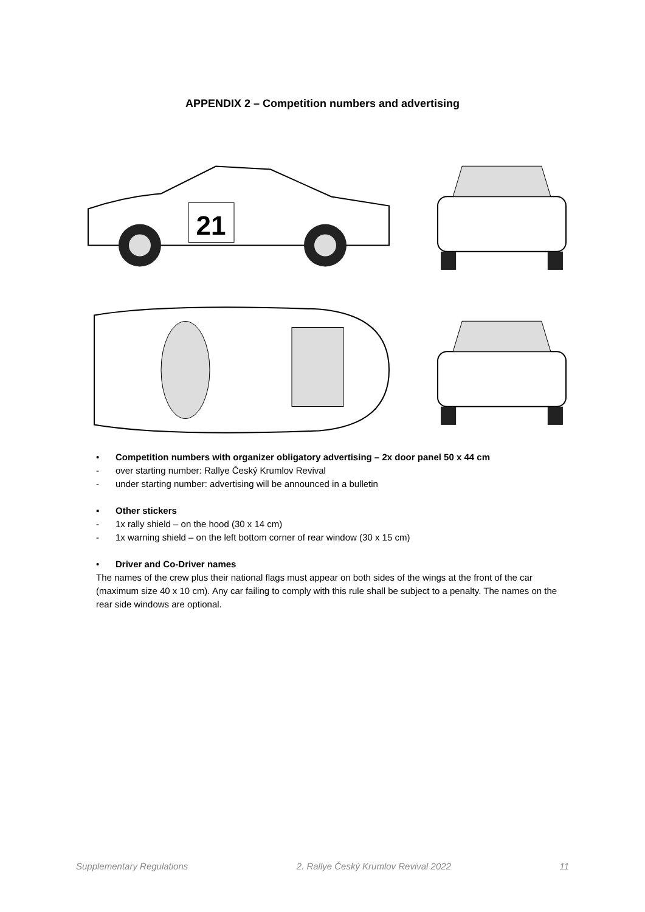APPENDIX 2 – Competition numbers and advertising
21
• Competition numbers with organizer obligatory advertising – 2x door panel 50 x 44 cm
- over starting number: Rallye Český Krumlov Revival
- under starting number: advertising will be announced in a bulletin
▪ Other stickers
- 1x rally shield – on the hood (30 x 14 cm)
- 1x warning shield – on the left bottom corner of rear window (30 x 15 cm)
• Driver and Co-Driver names
The names of the crew plus their national flags must appear on both sides of the wings at the front of the car (maximum size 40 x 10 cm). Any car failing to comply with this rule shall be subject to a penalty. The names on the rear side windows are optional.
Supplementary Regulations 2. Rallye Český Krumlov Revival 2022 11